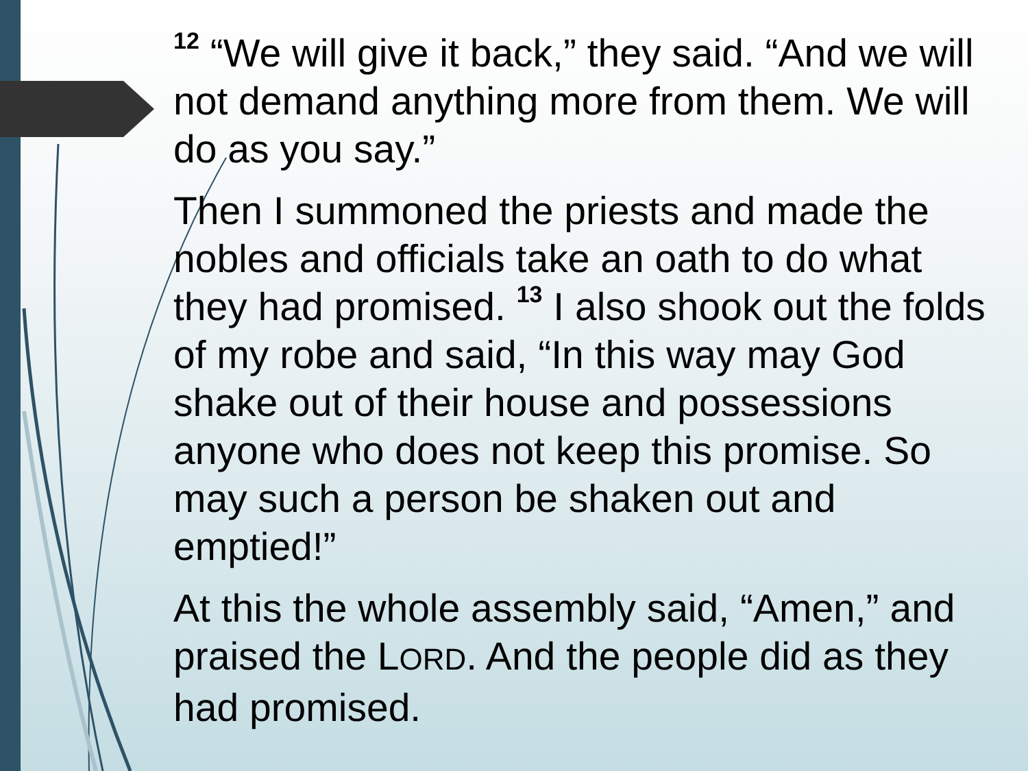<sup>12</sup> “We will give it back,” they said. “And we will not demand anything more from them. We will do as you say.”
Then I summoned the priests and made the nobles and officials take an oath to do what they had promised. <sup>13</sup> I also shook out the folds of my robe and said, “In this way may God shake out of their house and possessions anyone who does not keep this promise. So may such a person be shaken out and emptied!”
At this the whole assembly said, “Amen,” and praised the LORD. And the people did as they had promised.